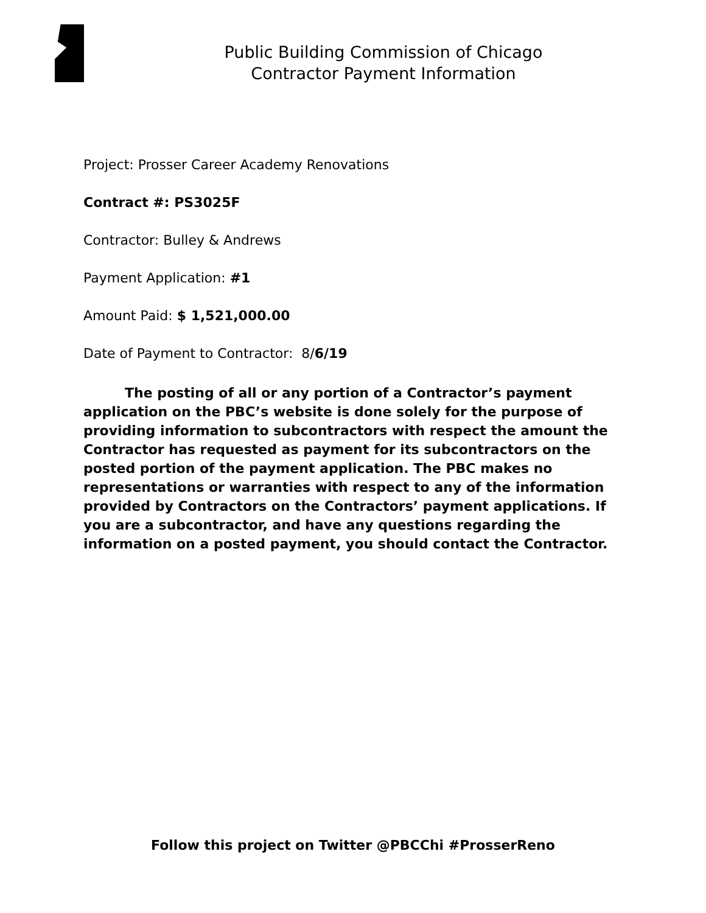Public Building Commission of Chicago
Contractor Payment Information
Project: Prosser Career Academy Renovations
Contract #: PS3025F
Contractor: Bulley & Andrews
Payment Application: #1
Amount Paid: $ 1,521,000.00
Date of Payment to Contractor: 8/6/19
The posting of all or any portion of a Contractor’s payment application on the PBC’s website is done solely for the purpose of providing information to subcontractors with respect the amount the Contractor has requested as payment for its subcontractors on the posted portion of the payment application. The PBC makes no representations or warranties with respect to any of the information provided by Contractors on the Contractors’ payment applications. If you are a subcontractor, and have any questions regarding the information on a posted payment, you should contact the Contractor.
Follow this project on Twitter @PBCChi #ProsserReno